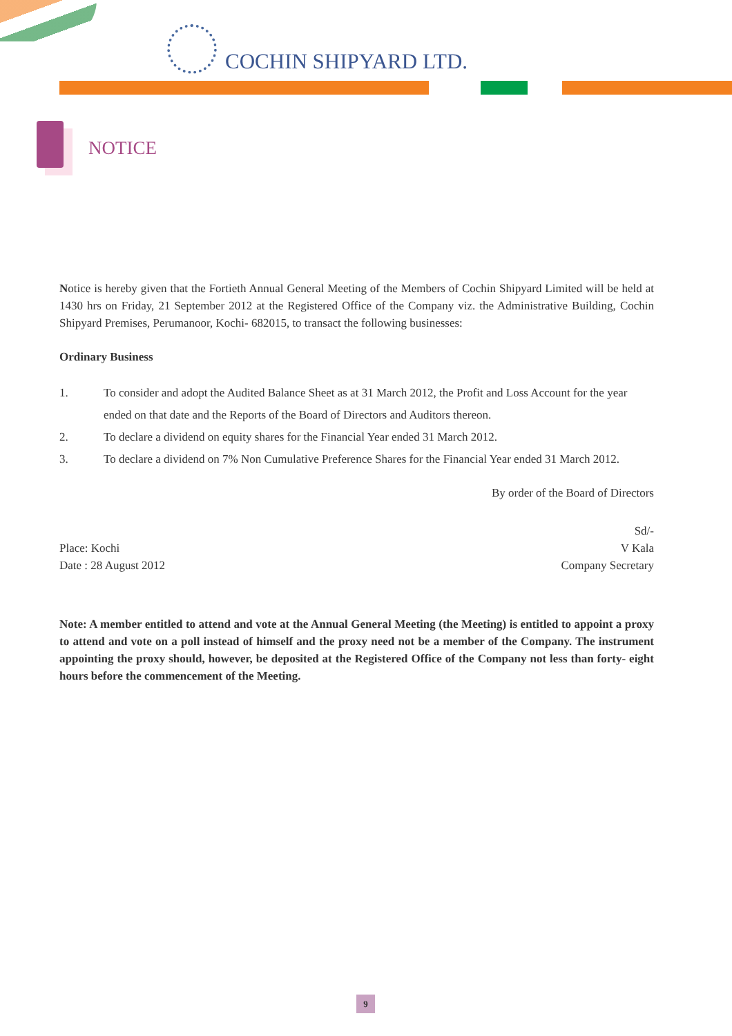COCHIN SHIPYARD LTD.
NOTICE
Notice is hereby given that the Fortieth Annual General Meeting of the Members of Cochin Shipyard Limited will be held at 1430 hrs on Friday, 21 September 2012 at the Registered Office of the Company viz. the Administrative Building, Cochin Shipyard Premises, Perumanoor, Kochi- 682015, to transact the following businesses:
Ordinary Business
1. To consider and adopt the Audited Balance Sheet as at 31 March 2012, the Profit and Loss Account for the year ended on that date and the Reports of the Board of Directors and Auditors thereon.
2. To declare a dividend on equity shares for the Financial Year ended 31 March 2012.
3. To declare a dividend on 7% Non Cumulative Preference Shares for the Financial Year ended 31 March 2012.
By order of the Board of Directors
Place: Kochi
Date : 28 August 2012
Sd/-
V Kala
Company Secretary
Note: A member entitled to attend and vote at the Annual General Meeting (the Meeting) is entitled to appoint a proxy to attend and vote on a poll instead of himself and the proxy need not be a member of the Company. The instrument appointing the proxy should, however, be deposited at the Registered Office of the Company not less than forty- eight hours before the commencement of the Meeting.
9